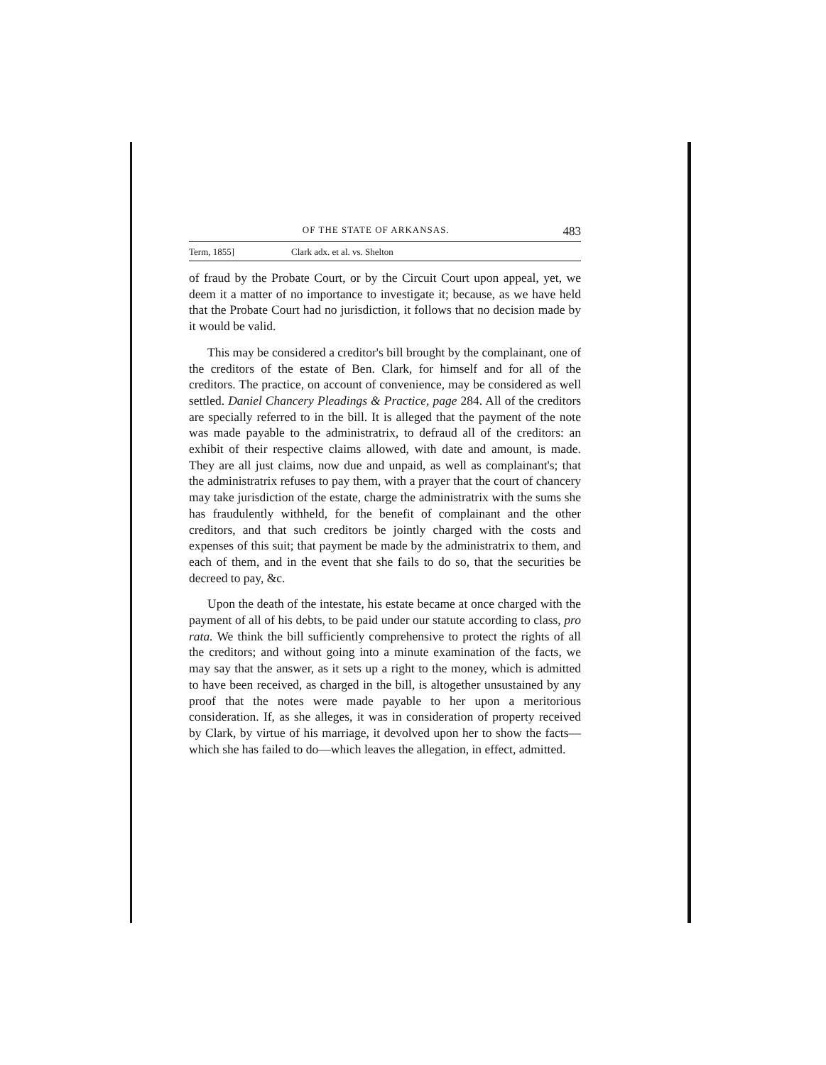OF THE STATE OF ARKANSAS. 483
Term, 1855] Clark adx. et al. vs. Shelton
of fraud by the Probate Court, or by the Circuit Court upon appeal, yet, we deem it a matter of no importance to investigate it; because, as we have held that the Probate Court had no jurisdiction, it follows that no decision made by it would be valid.
This may be considered a creditor's bill brought by the complainant, one of the creditors of the estate of Ben. Clark, for himself and for all of the creditors. The practice, on account of convenience, may be considered as well settled. Daniel Chancery Pleadings & Practice, page 284. All of the creditors are specially referred to in the bill. It is alleged that the payment of the note was made payable to the administratrix, to defraud all of the creditors: an exhibit of their respective claims allowed, with date and amount, is made. They are all just claims, now due and unpaid, as well as complainant's; that the administratrix refuses to pay them, with a prayer that the court of chancery may take jurisdiction of the estate, charge the administratrix with the sums she has fraudulently withheld, for the benefit of complainant and the other creditors, and that such creditors be jointly charged with the costs and expenses of this suit; that payment be made by the administratrix to them, and each of them, and in the event that she fails to do so, that the securities be decreed to pay, &c.
Upon the death of the intestate, his estate became at once charged with the payment of all of his debts, to be paid under our statute according to class, pro rata. We think the bill sufficiently comprehensive to protect the rights of all the creditors; and without going into a minute examination of the facts, we may say that the answer, as it sets up a right to the money, which is admitted to have been received, as charged in the bill, is altogether unsustained by any proof that the notes were made payable to her upon a meritorious consideration. If, as she alleges, it was in consideration of property received by Clark, by virtue of his marriage, it devolved upon her to show the facts—which she has failed to do—which leaves the allegation, in effect, admitted.